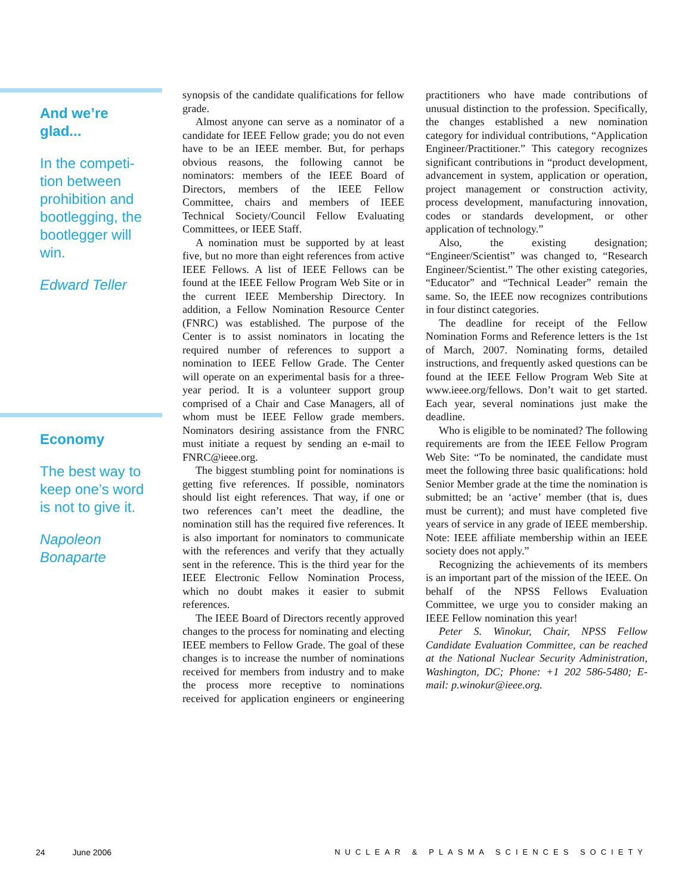And we’re
glad...
In the competi-
tion between
prohibition and
bootlegging, the
bootlegger will
win.
Edward Teller
Economy
The best way to
keep one’s word
is not to give it.
Napoleon
Bonaparte
synopsis of the candidate qualifications for fellow grade.
Almost anyone can serve as a nominator of a candidate for IEEE Fellow grade; you do not even have to be an IEEE member. But, for perhaps obvious reasons, the following cannot be nominators: members of the IEEE Board of Directors, members of the IEEE Fellow Committee, chairs and members of IEEE Technical Society/Council Fellow Evaluating Committees, or IEEE Staff.
A nomination must be supported by at least five, but no more than eight references from active IEEE Fellows. A list of IEEE Fellows can be found at the IEEE Fellow Program Web Site or in the current IEEE Membership Directory. In addition, a Fellow Nomination Resource Center (FNRC) was established. The purpose of the Center is to assist nominators in locating the required number of references to support a nomination to IEEE Fellow Grade. The Center will operate on an experimental basis for a three-year period. It is a volunteer support group comprised of a Chair and Case Managers, all of whom must be IEEE Fellow grade members. Nominators desiring assistance from the FNRC must initiate a request by sending an e-mail to FNRC@ieee.org.
The biggest stumbling point for nominations is getting five references. If possible, nominators should list eight references. That way, if one or two references can’t meet the deadline, the nomination still has the required five references. It is also important for nominators to communicate with the references and verify that they actually sent in the reference. This is the third year for the IEEE Electronic Fellow Nomination Process, which no doubt makes it easier to submit references.
The IEEE Board of Directors recently approved changes to the process for nominating and electing IEEE members to Fellow Grade. The goal of these changes is to increase the number of nominations received for members from industry and to make the process more receptive to nominations received for application engineers or engineering practitioners who have made contributions of unusual distinction to the profession. Specifically, the changes established a new nomination category for individual contributions, “Application Engineer/Practitioner.” This category recognizes significant contributions in “product development, advancement in system, application or operation, project management or construction activity, process development, manufacturing innovation, codes or standards development, or other application of technology.”
Also, the existing designation; “Engineer/Scientist” was changed to, “Research Engineer/Scientist.” The other existing categories, “Educator” and “Technical Leader” remain the same. So, the IEEE now recognizes contributions in four distinct categories.
The deadline for receipt of the Fellow Nomination Forms and Reference letters is the 1st of March, 2007. Nominating forms, detailed instructions, and frequently asked questions can be found at the IEEE Fellow Program Web Site at www.ieee.org/fellows. Don’t wait to get started. Each year, several nominations just make the deadline.
Who is eligible to be nominated? The following requirements are from the IEEE Fellow Program Web Site: “To be nominated, the candidate must meet the following three basic qualifications: hold Senior Member grade at the time the nomination is submitted; be an ‘active’ member (that is, dues must be current); and must have completed five years of service in any grade of IEEE membership. Note: IEEE affiliate membership within an IEEE society does not apply.”
Recognizing the achievements of its members is an important part of the mission of the IEEE. On behalf of the NPSS Fellows Evaluation Committee, we urge you to consider making an IEEE Fellow nomination this year!
Peter S. Winokur, Chair, NPSS Fellow Candidate Evaluation Committee, can be reached at the National Nuclear Security Administration, Washington, DC; Phone: +1 202 586-5480; E-mail: p.winokur@ieee.org.
24 June 2006 NUCLEAR & PLASMA SCIENCES SOCIETY